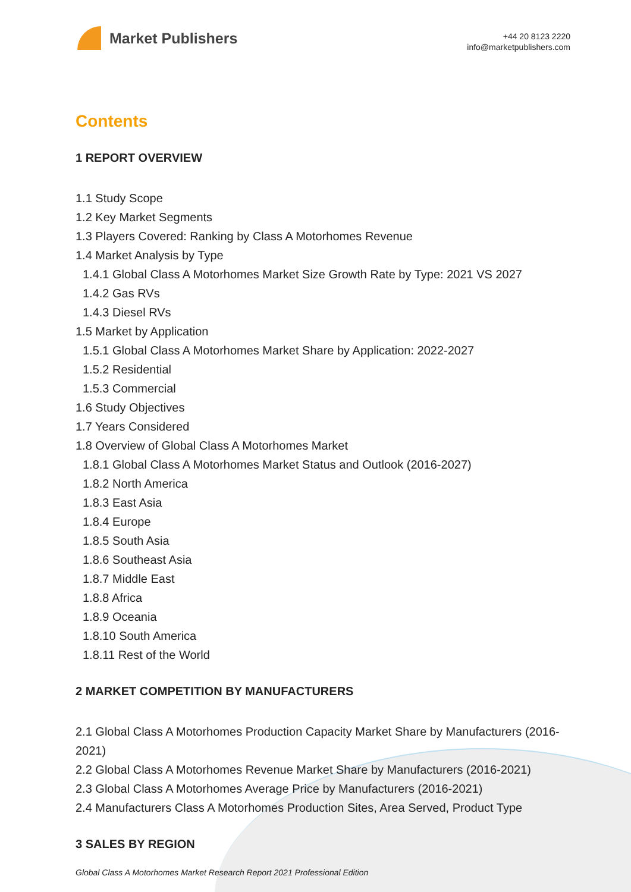Market Publishers
+44 20 8123 2220
info@marketpublishers.com
Contents
1 REPORT OVERVIEW
1.1 Study Scope
1.2 Key Market Segments
1.3 Players Covered: Ranking by Class A Motorhomes Revenue
1.4 Market Analysis by Type
1.4.1 Global Class A Motorhomes Market Size Growth Rate by Type: 2021 VS 2027
1.4.2 Gas RVs
1.4.3 Diesel RVs
1.5 Market by Application
1.5.1 Global Class A Motorhomes Market Share by Application: 2022-2027
1.5.2 Residential
1.5.3 Commercial
1.6 Study Objectives
1.7 Years Considered
1.8 Overview of Global Class A Motorhomes Market
1.8.1 Global Class A Motorhomes Market Status and Outlook (2016-2027)
1.8.2 North America
1.8.3 East Asia
1.8.4 Europe
1.8.5 South Asia
1.8.6 Southeast Asia
1.8.7 Middle East
1.8.8 Africa
1.8.9 Oceania
1.8.10 South America
1.8.11 Rest of the World
2 MARKET COMPETITION BY MANUFACTURERS
2.1 Global Class A Motorhomes Production Capacity Market Share by Manufacturers (2016-2021)
2.2 Global Class A Motorhomes Revenue Market Share by Manufacturers (2016-2021)
2.3 Global Class A Motorhomes Average Price by Manufacturers (2016-2021)
2.4 Manufacturers Class A Motorhomes Production Sites, Area Served, Product Type
3 SALES BY REGION
Global Class A Motorhomes Market Research Report 2021 Professional Edition